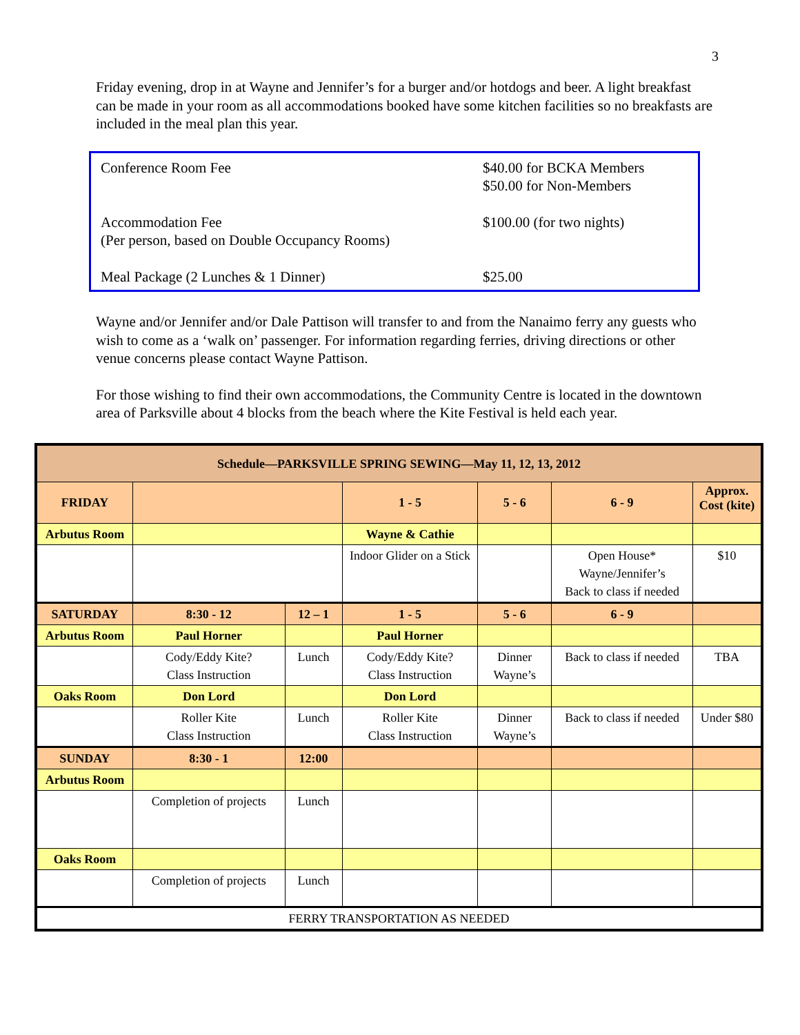3
Friday evening, drop in at Wayne and Jennifer’s for a burger and/or hotdogs and beer. A light breakfast can be made in your room as all accommodations booked have some kitchen facilities so no breakfasts are included in the meal plan this year.
| Conference Room Fee | $40.00 for BCKA Members $50.00 for Non-Members |
| Accommodation Fee (Per person, based on Double Occupancy Rooms) | $100.00 (for two nights) |
| Meal Package (2 Lunches & 1 Dinner) | $25.00 |
Wayne and/or Jennifer and/or Dale Pattison will transfer to and from the Nanaimo ferry any guests who wish to come as a ‘walk on’ passenger. For information regarding ferries, driving directions or other venue concerns please contact Wayne Pattison.
For those wishing to find their own accommodations, the Community Centre is located in the downtown area of Parksville about 4 blocks from the beach where the Kite Festival is held each year.
| Schedule—PARKSVILLE SPRING SEWING—May 11, 12, 13, 2012 | | | | | | |
| FRIDAY | | | 1 - 5 | 5 - 6 | 6 - 9 | Approx. Cost (kite) |
| Arbutus Room | | | Wayne & Cathie | | | |
| | | | Indoor Glider on a Stick | | Open House* Wayne/Jennifer’s Back to class if needed | $10 |
| SATURDAY | 8:30 - 12 | 12 – 1 | 1 - 5 | 5 - 6 | 6 - 9 | |
| Arbutus Room | Paul Horner | | Paul Horner | | | |
| | Cody/Eddy Kite? Class Instruction | Lunch | Cody/Eddy Kite? Class Instruction | Dinner Wayne’s | Back to class if needed | TBA |
| Oaks Room | Don Lord | | Don Lord | | | |
| | Roller Kite Class Instruction | Lunch | Roller Kite Class Instruction | Dinner Wayne’s | Back to class if needed | Under $80 |
| SUNDAY | 8:30 - 1 | 12:00 | | | | |
| Arbutus Room | | | | | | |
| | Completion of projects | Lunch | | | | |
| Oaks Room | | | | | | |
| | Completion of projects | Lunch | | | | |
| FERRY TRANSPORTATION AS NEEDED | | | | | | |